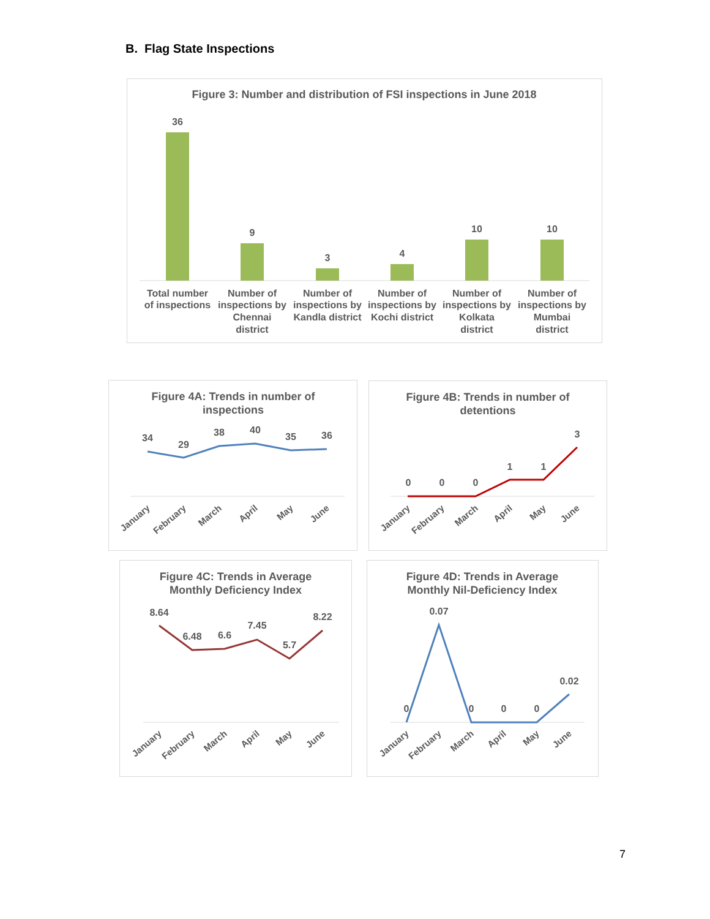B. Flag State Inspections
Figure 3: Number and distribution of FSI inspections in June 2018
36
9
3
4
10
10
Total number
of inspections
Number of
inspections by
Chennai
district
Number of
inspections by
Kandla district
Number of
inspections by
Kochi district
Number of
inspections by
Kolkata
district
Number of
inspections by
Mumbai
district
Figure 4A: Trends in number of
inspections
34
29
38
40
35
36
January
February
March
April
May
June
Figure 4B: Trends in number of
detentions
0
0
0
1
1
3
January
February
March
April
May
June
Figure 4C: Trends in Average
Monthly Deficiency Index
8.64
6.48
6.6
7.45
5.7
8.22
January
February
March
April
May
June
Figure 4D: Trends in Average
Monthly Nil-Deficiency Index
0
0.07
0
0
0
0.02
January
February
March
April
May
June
7